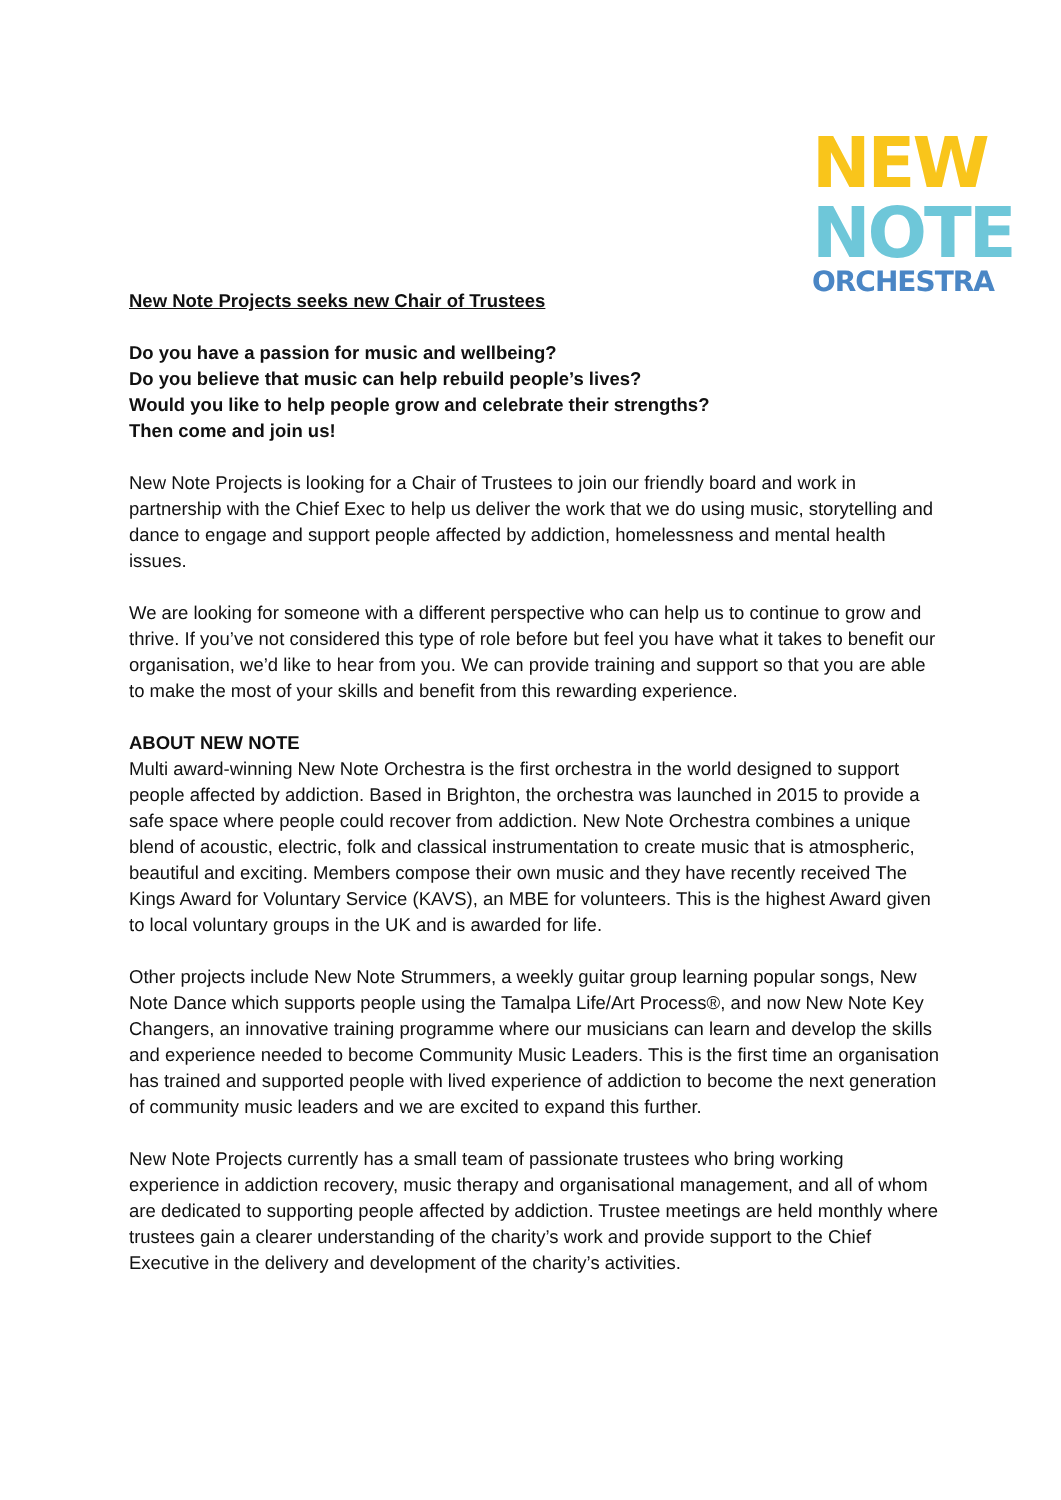NEW
NOTE
ORCHESTRA
New Note Projects seeks new Chair of Trustees
Do you have a passion for music and wellbeing?
Do you believe that music can help rebuild people’s lives?
Would you like to help people grow and celebrate their strengths?
Then come and join us!
New Note Projects is looking for a Chair of Trustees to join our friendly board and work in partnership with the Chief Exec to help us deliver the work that we do using music, storytelling and dance to engage and support people affected by addiction, homelessness and mental health issues.
We are looking for someone with a different perspective who can help us to continue to grow and thrive. If you’ve not considered this type of role before but feel you have what it takes to benefit our organisation, we’d like to hear from you. We can provide training and support so that you are able to make the most of your skills and benefit from this rewarding experience.
ABOUT NEW NOTE
Multi award-winning New Note Orchestra is the first orchestra in the world designed to support people affected by addiction. Based in Brighton, the orchestra was launched in 2015 to provide a safe space where people could recover from addiction. New Note Orchestra combines a unique blend of acoustic, electric, folk and classical instrumentation to create music that is atmospheric, beautiful and exciting. Members compose their own music and they have recently received The Kings Award for Voluntary Service (KAVS), an MBE for volunteers. This is the highest Award given to local voluntary groups in the UK and is awarded for life.
Other projects include New Note Strummers, a weekly guitar group learning popular songs, New Note Dance which supports people using the Tamalpa Life/Art Process®, and now New Note Key Changers, an innovative training programme where our musicians can learn and develop the skills and experience needed to become Community Music Leaders. This is the first time an organisation has trained and supported people with lived experience of addiction to become the next generation of community music leaders and we are excited to expand this further.
New Note Projects currently has a small team of passionate trustees who bring working experience in addiction recovery, music therapy and organisational management, and all of whom are dedicated to supporting people affected by addiction. Trustee meetings are held monthly where trustees gain a clearer understanding of the charity’s work and provide support to the Chief Executive in the delivery and development of the charity’s activities.